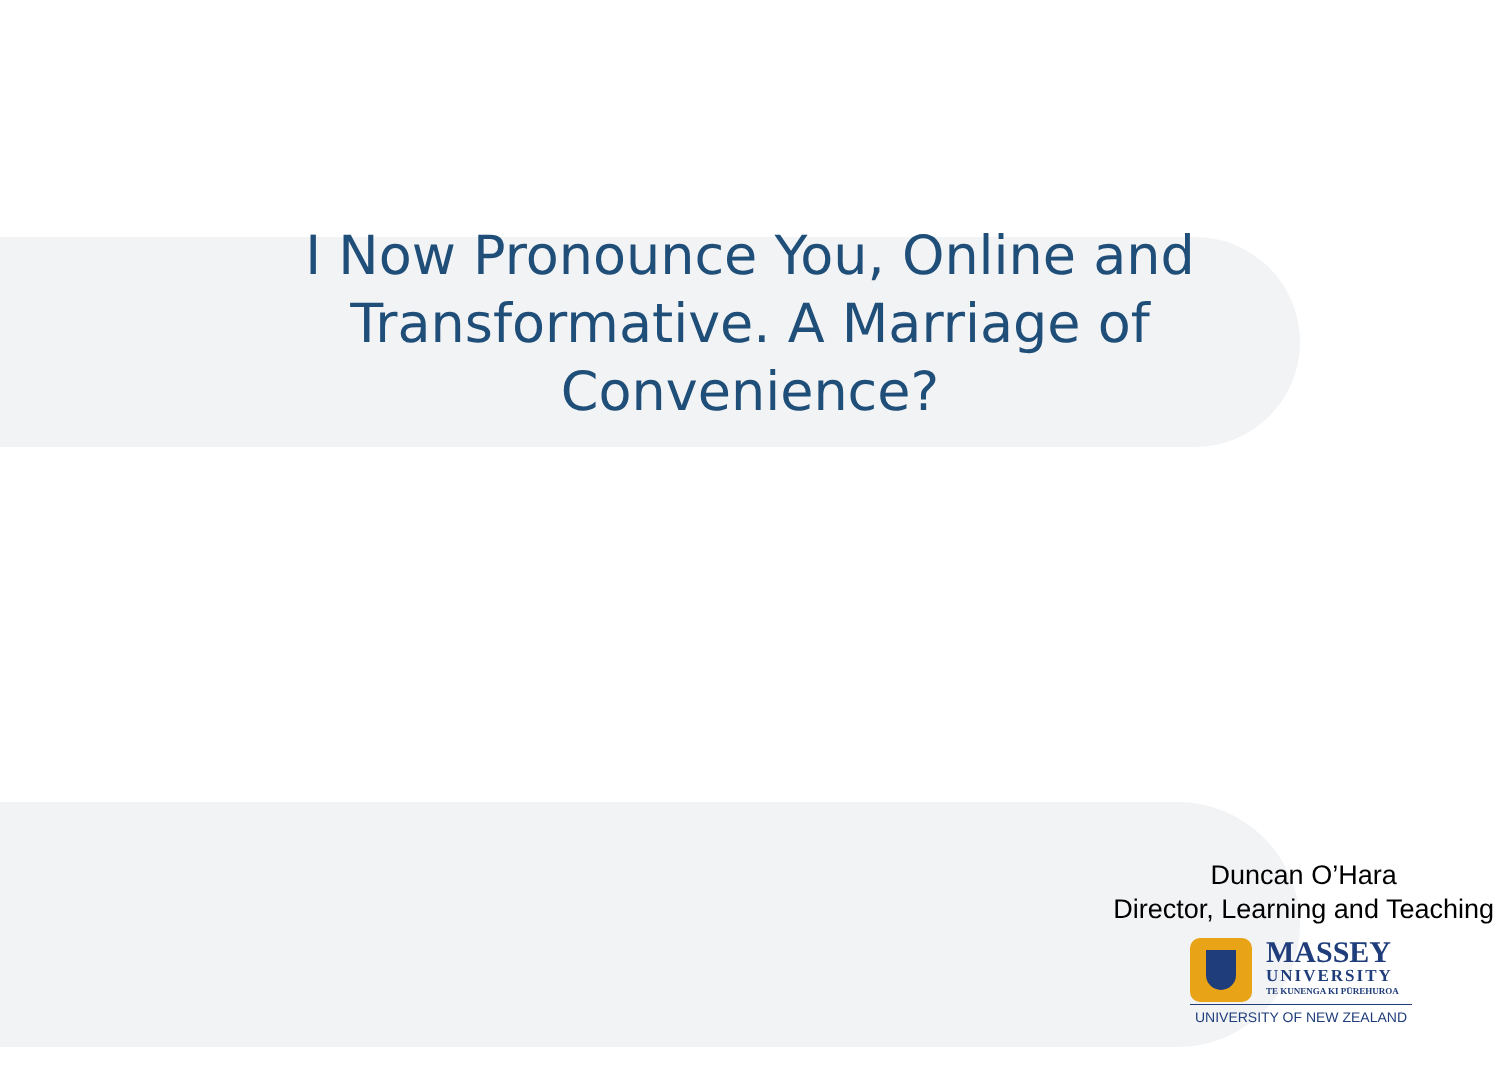I Now Pronounce You, Online and Transformative. A Marriage of Convenience?
Duncan O’Hara
Director, Learning and Teaching
MASSEY
UNIVERSITY
TE KUNENGA KI PŪREHUROA
UNIVERSITY OF NEW ZEALAND